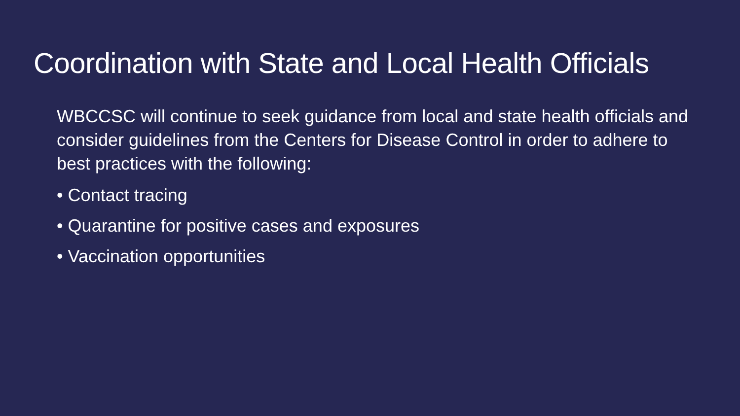Coordination with State and Local Health Officials
WBCCSC will continue to seek guidance from local and state health officials and consider guidelines from the Centers for Disease Control in order to adhere to best practices with the following:
• Contact tracing
• Quarantine for positive cases and exposures
• Vaccination opportunities